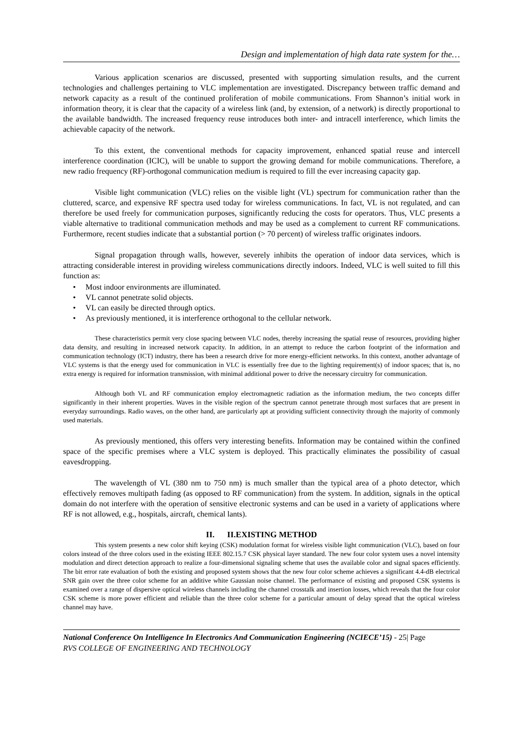Design and implementation of high data rate system for the…
Various application scenarios are discussed, presented with supporting simulation results, and the current technologies and challenges pertaining to VLC implementation are investigated. Discrepancy between traffic demand and network capacity as a result of the continued proliferation of mobile communications. From Shannon’s initial work in information theory, it is clear that the capacity of a wireless link (and, by extension, of a network) is directly proportional to the available bandwidth. The increased frequency reuse introduces both inter- and intracell interference, which limits the achievable capacity of the network.
To this extent, the conventional methods for capacity improvement, enhanced spatial reuse and intercell interference coordination (ICIC), will be unable to support the growing demand for mobile communications. Therefore, a new radio frequency (RF)-orthogonal communication medium is required to fill the ever increasing capacity gap.
Visible light communication (VLC) relies on the visible light (VL) spectrum for communication rather than the cluttered, scarce, and expensive RF spectra used today for wireless communications. In fact, VL is not regulated, and can therefore be used freely for communication purposes, significantly reducing the costs for operators. Thus, VLC presents a viable alternative to traditional communication methods and may be used as a complement to current RF communications. Furthermore, recent studies indicate that a substantial portion (> 70 percent) of wireless traffic originates indoors.
Signal propagation through walls, however, severely inhibits the operation of indoor data services, which is attracting considerable interest in providing wireless communications directly indoors. Indeed, VLC is well suited to fill this function as:
• Most indoor environments are illuminated.
• VL cannot penetrate solid objects.
• VL can easily be directed through optics.
• As previously mentioned, it is interference orthogonal to the cellular network.
These characteristics permit very close spacing between VLC nodes, thereby increasing the spatial reuse of resources, providing higher data density, and resulting in increased network capacity. In addition, in an attempt to reduce the carbon footprint of the information and communication technology (ICT) industry, there has been a research drive for more energy-efficient networks. In this context, another advantage of VLC systems is that the energy used for communication in VLC is essentially free due to the lighting requirement(s) of indoor spaces; that is, no extra energy is required for information transmission, with minimal additional power to drive the necessary circuitry for communication.
Although both VL and RF communication employ electromagnetic radiation as the information medium, the two concepts differ significantly in their inherent properties. Waves in the visible region of the spectrum cannot penetrate through most surfaces that are present in everyday surroundings. Radio waves, on the other hand, are particularly apt at providing sufficient connectivity through the majority of commonly used materials.
As previously mentioned, this offers very interesting benefits. Information may be contained within the confined space of the specific premises where a VLC system is deployed. This practically eliminates the possibility of casual eavesdropping.
The wavelength of VL (380 nm to 750 nm) is much smaller than the typical area of a photo detector, which effectively removes multipath fading (as opposed to RF communication) from the system. In addition, signals in the optical domain do not interfere with the operation of sensitive electronic systems and can be used in a variety of applications where RF is not allowed, e.g., hospitals, aircraft, chemical lants).
II. II.EXISTING METHOD
This system presents a new color shift keying (CSK) modulation format for wireless visible light communication (VLC), based on four colors instead of the three colors used in the existing IEEE 802.15.7 CSK physical layer standard. The new four color system uses a novel intensity modulation and direct detection approach to realize a four-dimensional signaling scheme that uses the available color and signal spaces efficiently. The bit error rate evaluation of both the existing and proposed system shows that the new four color scheme achieves a significant 4.4-dB electrical SNR gain over the three color scheme for an additive white Gaussian noise channel. The performance of existing and proposed CSK systems is examined over a range of dispersive optical wireless channels including the channel crosstalk and insertion losses, which reveals that the four color CSK scheme is more power efficient and reliable than the three color scheme for a particular amount of delay spread that the optical wireless channel may have.
National Conference On Intelligence In Electronics And Communication Engineering (NCIECE’15) - 25| Page
RVS COLLEGE OF ENGINEERING AND TECHNOLOGY